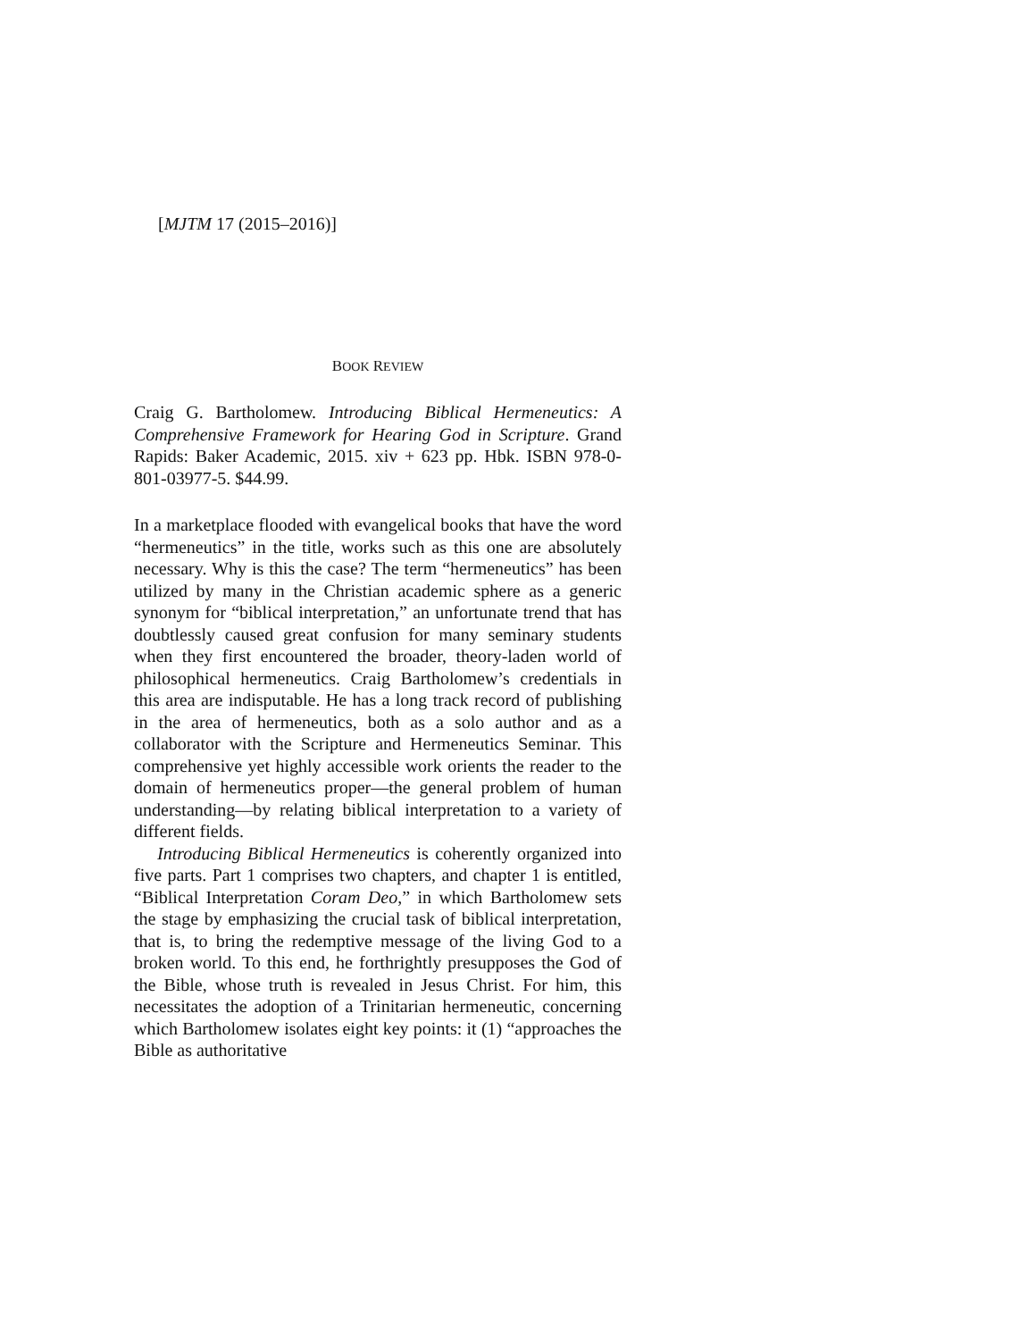[MJTM 17 (2015–2016)]
BOOK REVIEW
Craig G. Bartholomew. Introducing Biblical Hermeneutics: A Comprehensive Framework for Hearing God in Scripture. Grand Rapids: Baker Academic, 2015. xiv + 623 pp. Hbk. ISBN 978-0-801-03977-5. $44.99.
In a marketplace flooded with evangelical books that have the word “hermeneutics” in the title, works such as this one are absolutely necessary. Why is this the case? The term “hermeneutics” has been utilized by many in the Christian academic sphere as a generic synonym for “biblical interpretation,” an unfortunate trend that has doubtlessly caused great confusion for many seminary students when they first encountered the broader, theory-laden world of philosophical hermeneutics. Craig Bartholomew’s credentials in this area are indisputable. He has a long track record of publishing in the area of hermeneutics, both as a solo author and as a collaborator with the Scripture and Hermeneutics Seminar. This comprehensive yet highly accessible work orients the reader to the domain of hermeneutics proper—the general problem of human understanding—by relating biblical interpretation to a variety of different fields.
Introducing Biblical Hermeneutics is coherently organized into five parts. Part 1 comprises two chapters, and chapter 1 is entitled, “Biblical Interpretation Coram Deo,” in which Bartholomew sets the stage by emphasizing the crucial task of biblical interpretation, that is, to bring the redemptive message of the living God to a broken world. To this end, he forthrightly presupposes the God of the Bible, whose truth is revealed in Jesus Christ. For him, this necessitates the adoption of a Trinitarian hermeneutic, concerning which Bartholomew isolates eight key points: it (1) “approaches the Bible as authoritative